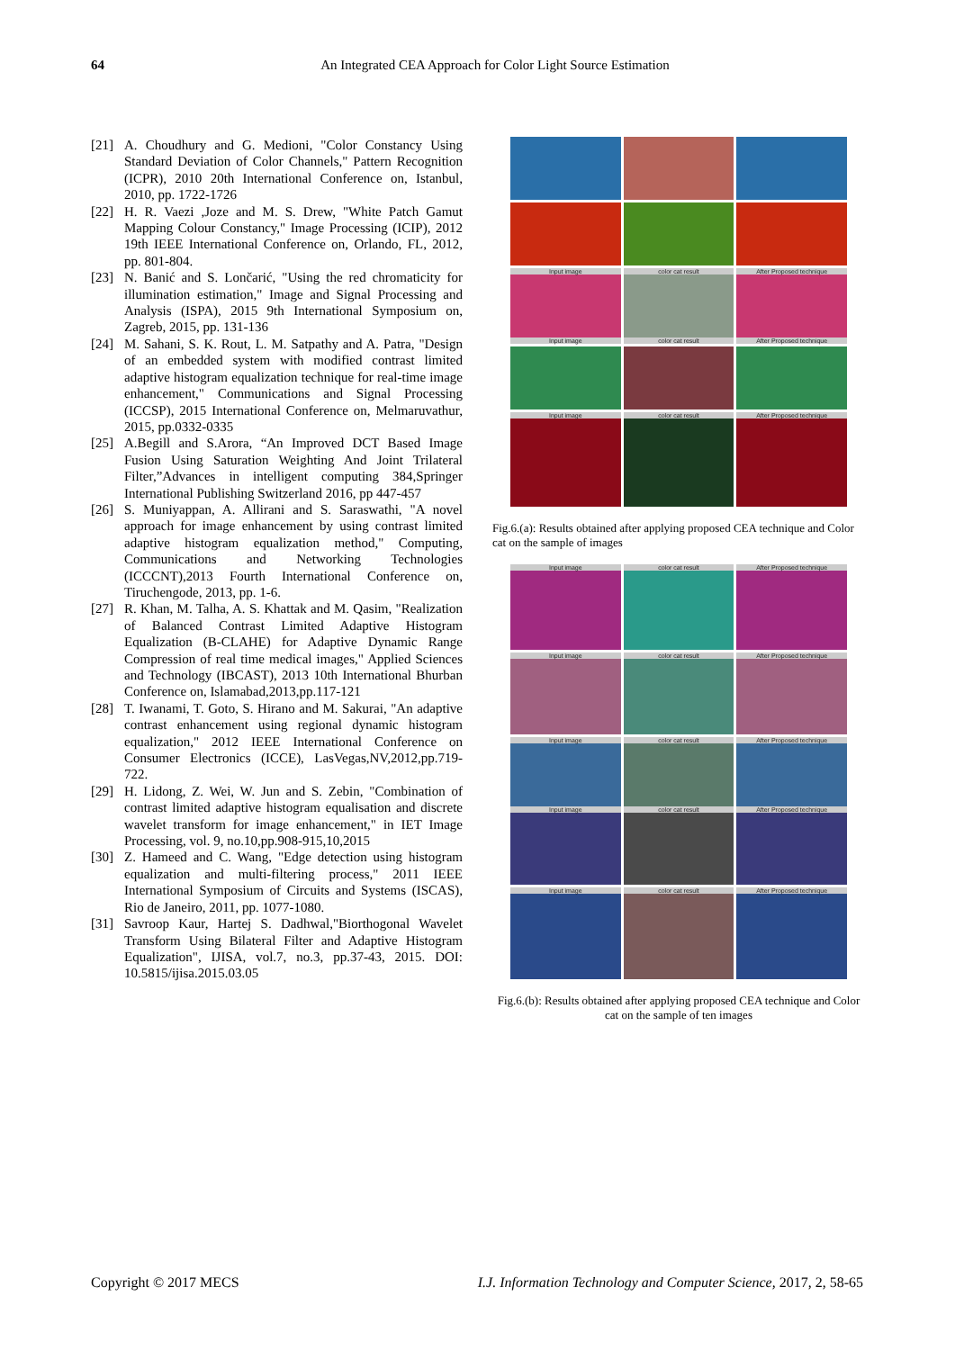64 An Integrated CEA Approach for Color Light Source Estimation
[21] A. Choudhury and G. Medioni, "Color Constancy Using Standard Deviation of Color Channels," Pattern Recognition (ICPR), 2010 20th International Conference on, Istanbul, 2010, pp. 1722-1726
[22] H. R. Vaezi ,Joze and M. S. Drew, "White Patch Gamut Mapping Colour Constancy," Image Processing (ICIP), 2012 19th IEEE International Conference on, Orlando, FL, 2012, pp. 801-804.
[23] N. Banić and S. Lončarić, "Using the red chromaticity for illumination estimation," Image and Signal Processing and Analysis (ISPA), 2015 9th International Symposium on, Zagreb, 2015, pp. 131-136
[24] M. Sahani, S. K. Rout, L. M. Satpathy and A. Patra, "Design of an embedded system with modified contrast limited adaptive histogram equalization technique for real-time image enhancement," Communications and Signal Processing (ICCSP), 2015 International Conference on, Melmaruvathur, 2015, pp.0332-0335
[25] A.Begill and S.Arora, “An Improved DCT Based Image Fusion Using Saturation Weighting And Joint Trilateral Filter,”Advances in intelligent computing 384,Springer International Publishing Switzerland 2016, pp 447-457
[26] S. Muniyappan, A. Allirani and S. Saraswathi, "A novel approach for image enhancement by using contrast limited adaptive histogram equalization method," Computing, Communications and Networking Technologies (ICCCNT),2013 Fourth International Conference on, Tiruchengode, 2013, pp. 1-6.
[27] R. Khan, M. Talha, A. S. Khattak and M. Qasim, "Realization of Balanced Contrast Limited Adaptive Histogram Equalization (B-CLAHE) for Adaptive Dynamic Range Compression of real time medical images," Applied Sciences and Technology (IBCAST), 2013 10th International Bhurban Conference on, Islamabad,2013,pp.117-121
[28] T. Iwanami, T. Goto, S. Hirano and M. Sakurai, "An adaptive contrast enhancement using regional dynamic histogram equalization," 2012 IEEE International Conference on Consumer Electronics (ICCE), LasVegas,NV,2012,pp.719-722.
[29] H. Lidong, Z. Wei, W. Jun and S. Zebin, "Combination of contrast limited adaptive histogram equalisation and discrete wavelet transform for image enhancement," in IET Image Processing, vol. 9, no.10,pp.908-915,10,2015
[30] Z. Hameed and C. Wang, "Edge detection using histogram equalization and multi-filtering process," 2011 IEEE International Symposium of Circuits and Systems (ISCAS), Rio de Janeiro, 2011, pp. 1077-1080.
[31] Savroop Kaur, Hartej S. Dadhwal,"Biorthogonal Wavelet Transform Using Bilateral Filter and Adaptive Histogram Equalization", IJISA, vol.7, no.3, pp.37-43, 2015. DOI: 10.5815/ijisa.2015.03.05
Input image
Input image
color cat result
color cat result
After Proposed technique
After Proposed technique
Input image
color cat result
After Proposed technique
Fig.6.(a): Results obtained after applying proposed CEA technique and Color cat on the sample of images
Input image
color cat result
After Proposed technique
Input image
color cat result
After Proposed technique
Input image
Input image
color cat result
color cat result
After Proposed technique
After Proposed technique
Input image
color cat result
After Proposed technique
Fig.6.(b): Results obtained after applying proposed CEA technique and Color cat on the sample of ten images
Copyright © 2017 MECS I.J. Information Technology and Computer Science, 2017, 2, 58-65